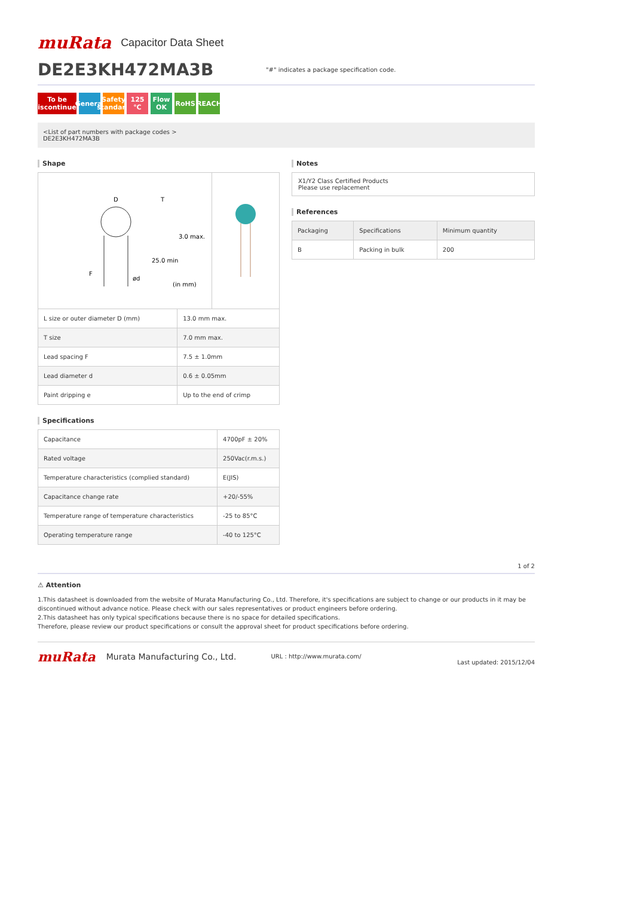muRata
Capacitor Data Sheet
DE2E3KH472MA3B
"#" indicates a package specification code.
To be discontinued
General
Safety standard
125 ℃ Flow OK
RoHS REACH
<List of part numbers with package codes >
DE2E3KH472MA3B
Shape
D
F
ød
T
(in mm)
25.0 min
3.0 max.
| L size or outer diameter D (mm) | 13.0 mm max. |
| T size | 7.0 mm max. |
| Lead spacing F | 7.5 ± 1.0mm |
| Lead diameter d | 0.6 ± 0.05mm |
| Paint dripping e | Up to the end of crimp |
Specifications
| Capacitance | 4700pF ± 20% |
| Rated voltage | 250Vac(r.m.s.) |
| Temperature characteristics (complied standard) | E(JIS) |
| Capacitance change rate | +20/-55% |
| Temperature range of temperature characteristics | -25 to 85°C |
| Operating temperature range | -40 to 125°C |
Notes
X1/Y2 Class Certified Products
Please use replacement
References
| Packaging | Specifications | Minimum quantity |
| --- | --- | --- |
| B | Packing in bulk | 200 |
1 of 2
⚠ Attention
1.This datasheet is downloaded from the website of Murata Manufacturing Co., Ltd. Therefore, it's specifications are subject to change or our products in it may be discontinued without advance notice. Please check with our sales representatives or product engineers before ordering.
2.This datasheet has only typical specifications because there is no space for detailed specifications.
Therefore, please review our product specifications or consult the approval sheet for product specifications before ordering.
muRata
Murata Manufacturing Co., Ltd. URL : http://www.murata.com/ Last updated: 2015/12/04